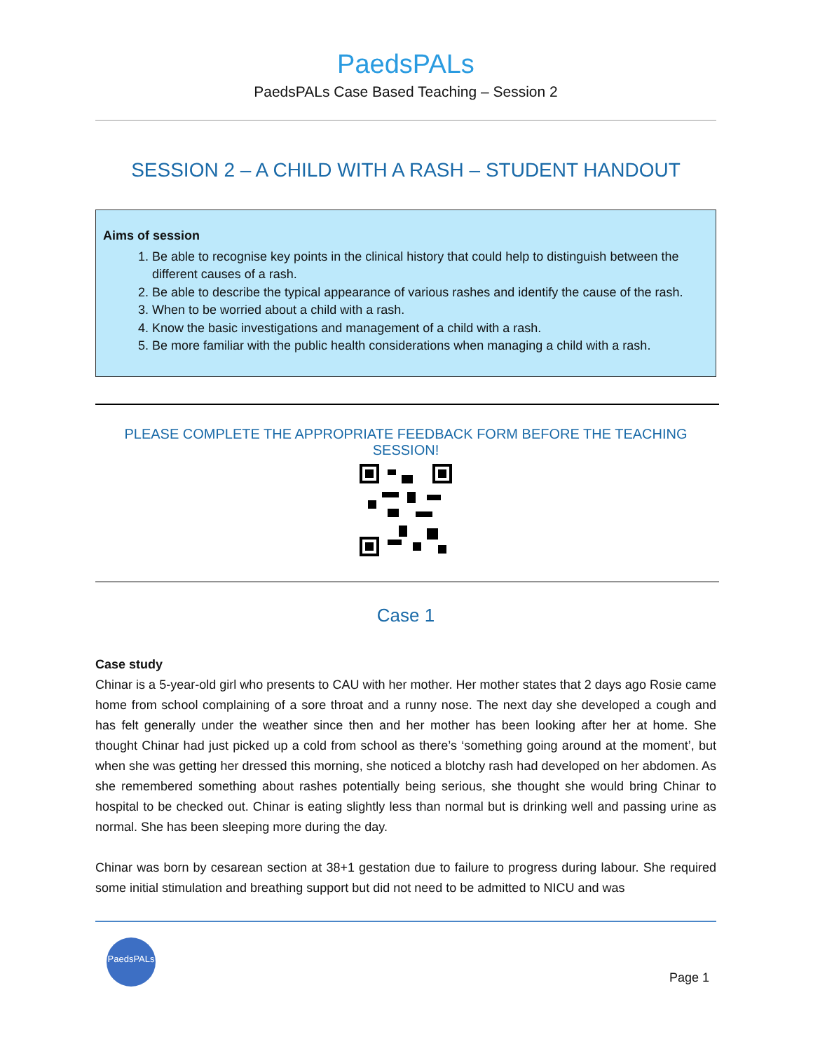PaedsPALs
PaedsPALs Case Based Teaching – Session 2
SESSION 2 – A CHILD WITH A RASH – STUDENT HANDOUT
Aims of session
1. Be able to recognise key points in the clinical history that could help to distinguish between the different causes of a rash.
2. Be able to describe the typical appearance of various rashes and identify the cause of the rash.
3. When to be worried about a child with a rash.
4. Know the basic investigations and management of a child with a rash.
5. Be more familiar with the public health considerations when managing a child with a rash.
PLEASE COMPLETE THE APPROPRIATE FEEDBACK FORM BEFORE THE TEACHING SESSION!
Case 1
Case study
Chinar is a 5-year-old girl who presents to CAU with her mother. Her mother states that 2 days ago Rosie came home from school complaining of a sore throat and a runny nose. The next day she developed a cough and has felt generally under the weather since then and her mother has been looking after her at home. She thought Chinar had just picked up a cold from school as there’s ‘something going around at the moment’, but when she was getting her dressed this morning, she noticed a blotchy rash had developed on her abdomen. As she remembered something about rashes potentially being serious, she thought she would bring Chinar to hospital to be checked out. Chinar is eating slightly less than normal but is drinking well and passing urine as normal. She has been sleeping more during the day.
Chinar was born by cesarean section at 38+1 gestation due to failure to progress during labour. She required some initial stimulation and breathing support but did not need to be admitted to NICU and was
PaedsPALs
Page 1